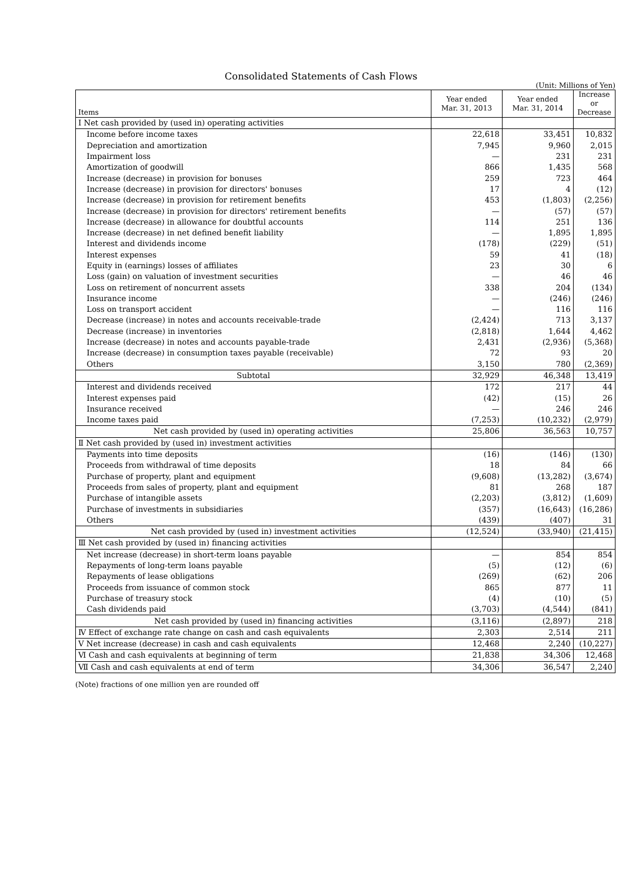Consolidated Statements of Cash Flows
(Unit: Millions of Yen)
| Items | Year ended Mar. 31, 2013 | Year ended Mar. 31, 2014 | Increase or Decrease |
| --- | --- | --- | --- |
| Ⅰ Net cash provided by (used in) operating activities | | | |
| Income before income taxes | 22,618 | 33,451 | 10,832 |
| Depreciation and amortization | 7,945 | 9,960 | 2,015 |
| Impairment loss | — | 231 | 231 |
| Amortization of goodwill | 866 | 1,435 | 568 |
| Increase (decrease) in provision for bonuses | 259 | 723 | 464 |
| Increase (decrease) in provision for directors' bonuses | 17 | 4 | (12) |
| Increase (decrease) in provision for retirement benefits | 453 | (1,803) | (2,256) |
| Increase (decrease) in provision for directors' retirement benefits | — | (57) | (57) |
| Increase (decrease) in allowance for doubtful accounts | 114 | 251 | 136 |
| Increase (decrease) in net defined benefit liability | — | 1,895 | 1,895 |
| Interest and dividends income | (178) | (229) | (51) |
| Interest expenses | 59 | 41 | (18) |
| Equity in (earnings) losses of affiliates | 23 | 30 | 6 |
| Loss (gain) on valuation of investment securities | — | 46 | 46 |
| Loss on retirement of noncurrent assets | 338 | 204 | (134) |
| Insurance income | — | (246) | (246) |
| Loss on transport accident | — | 116 | 116 |
| Decrease (increase) in notes and accounts receivable-trade | (2,424) | 713 | 3,137 |
| Decrease (increase) in inventories | (2,818) | 1,644 | 4,462 |
| Increase (decrease) in notes and accounts payable-trade | 2,431 | (2,936) | (5,368) |
| Increase (decrease) in consumption taxes payable (receivable) | 72 | 93 | 20 |
| Others | 3,150 | 780 | (2,369) |
| Subtotal | 32,929 | 46,348 | 13,419 |
| Interest and dividends received | 172 | 217 | 44 |
| Interest expenses paid | (42) | (15) | 26 |
| Insurance received | — | 246 | 246 |
| Income taxes paid | (7,253) | (10,232) | (2,979) |
| Net cash provided by (used in) operating activities | 25,806 | 36,563 | 10,757 |
| Ⅱ Net cash provided by (used in) investment activities | | | |
| Payments into time deposits | (16) | (146) | (130) |
| Proceeds from withdrawal of time deposits | 18 | 84 | 66 |
| Purchase of property, plant and equipment | (9,608) | (13,282) | (3,674) |
| Proceeds from sales of property, plant and equipment | 81 | 268 | 187 |
| Purchase of intangible assets | (2,203) | (3,812) | (1,609) |
| Purchase of investments in subsidiaries | (357) | (16,643) | (16,286) |
| Others | (439) | (407) | 31 |
| Net cash provided by (used in) investment activities | (12,524) | (33,940) | (21,415) |
| Ⅲ Net cash provided by (used in) financing activities | | | |
| Net increase (decrease) in short-term loans payable | — | 854 | 854 |
| Repayments of long-term loans payable | (5) | (12) | (6) |
| Repayments of lease obligations | (269) | (62) | 206 |
| Proceeds from issuance of common stock | 865 | 877 | 11 |
| Purchase of treasury stock | (4) | (10) | (5) |
| Cash dividends paid | (3,703) | (4,544) | (841) |
| Net cash provided by (used in) financing activities | (3,116) | (2,897) | 218 |
| Ⅳ Effect of exchange rate change on cash and cash equivalents | 2,303 | 2,514 | 211 |
| Ⅴ Net increase (decrease) in cash and cash equivalents | 12,468 | 2,240 | (10,227) |
| Ⅵ Cash and cash equivalents at beginning of term | 21,838 | 34,306 | 12,468 |
| Ⅶ Cash and cash equivalents at end of term | 34,306 | 36,547 | 2,240 |
(Note) fractions of one million yen are rounded off